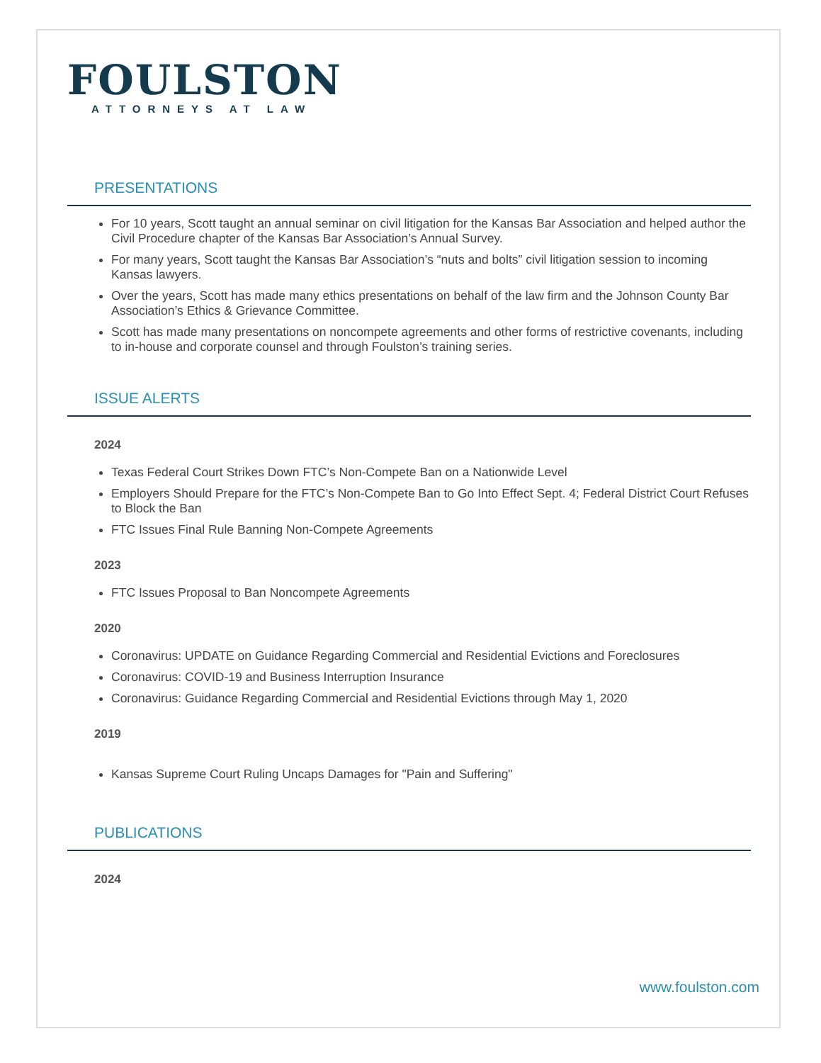FOULSTON
ATTORNEYS AT LAW
PRESENTATIONS
For 10 years, Scott taught an annual seminar on civil litigation for the Kansas Bar Association and helped author the Civil Procedure chapter of the Kansas Bar Association’s Annual Survey.
For many years, Scott taught the Kansas Bar Association’s “nuts and bolts” civil litigation session to incoming Kansas lawyers.
Over the years, Scott has made many ethics presentations on behalf of the law firm and the Johnson County Bar Association’s Ethics & Grievance Committee.
Scott has made many presentations on noncompete agreements and other forms of restrictive covenants, including to in-house and corporate counsel and through Foulston’s training series.
ISSUE ALERTS
2024
Texas Federal Court Strikes Down FTC’s Non-Compete Ban on a Nationwide Level
Employers Should Prepare for the FTC’s Non-Compete Ban to Go Into Effect Sept. 4; Federal District Court Refuses to Block the Ban
FTC Issues Final Rule Banning Non-Compete Agreements
2023
FTC Issues Proposal to Ban Noncompete Agreements
2020
Coronavirus: UPDATE on Guidance Regarding Commercial and Residential Evictions and Foreclosures
Coronavirus: COVID-19 and Business Interruption Insurance
Coronavirus: Guidance Regarding Commercial and Residential Evictions through May 1, 2020
2019
Kansas Supreme Court Ruling Uncaps Damages for "Pain and Suffering"
PUBLICATIONS
2024
www.foulston.com